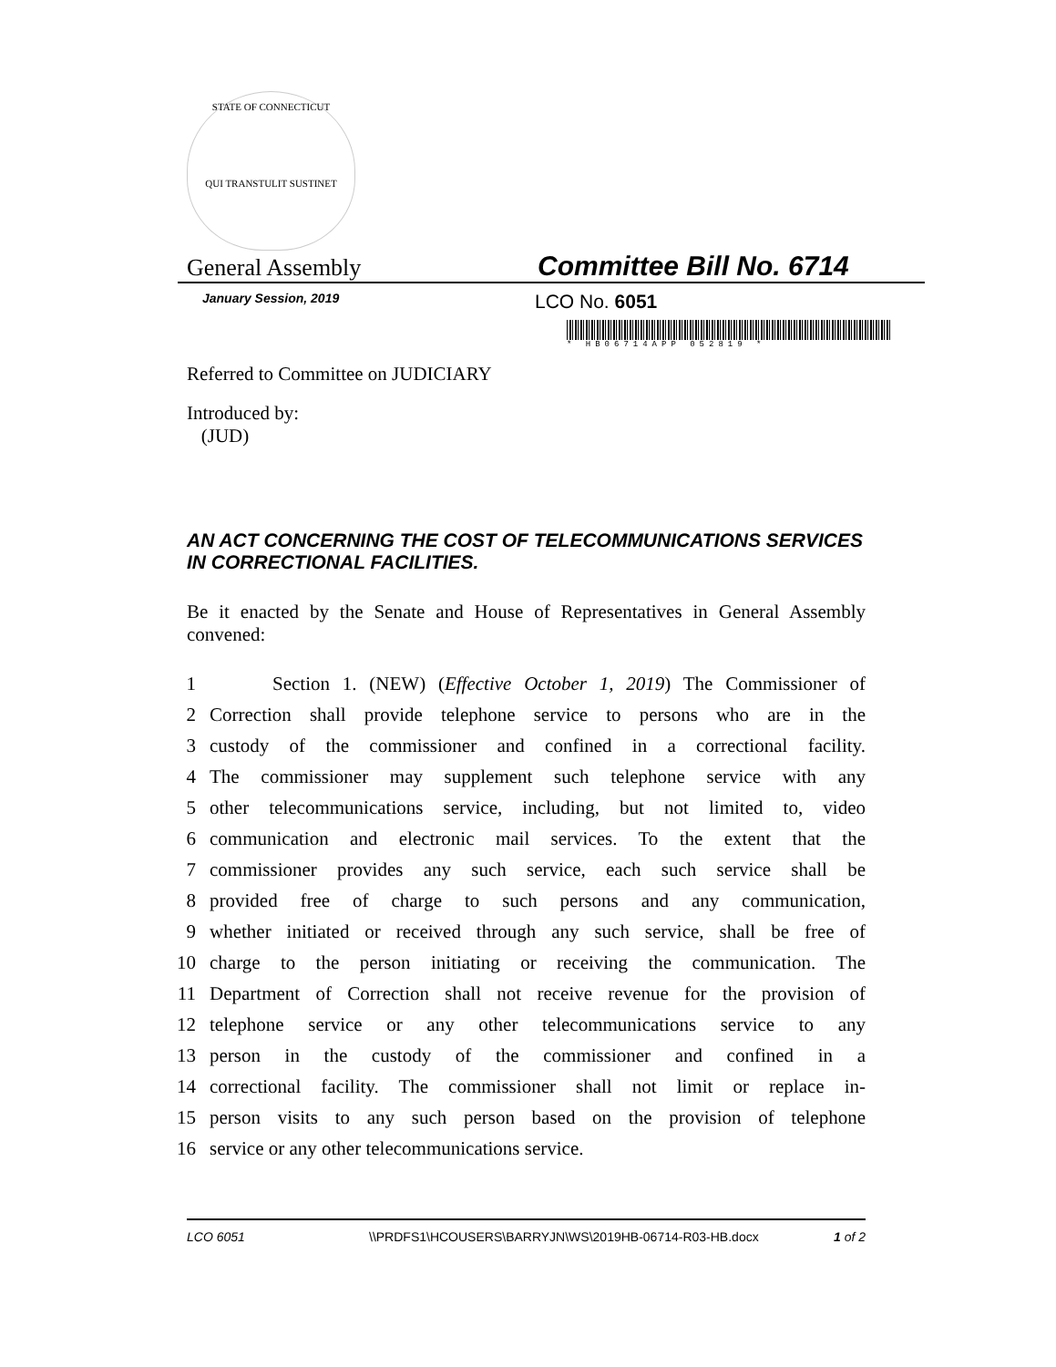STATE OF CONNECTICUT
QUI TRANSTULIT SUSTINET
General Assembly
Committee Bill No. 6714
January Session, 2019
LCO No. 6051
* HB06714APP 052819 *
Referred to Committee on JUDICIARY
Introduced by:
(JUD)
AN ACT CONCERNING THE COST OF TELECOMMUNICATIONS SERVICES IN CORRECTIONAL FACILITIES.
Be it enacted by the Senate and House of Representatives in General Assembly convened:
1 Section 1. (NEW) (Effective October 1, 2019) The Commissioner of
2 Correction shall provide telephone service to persons who are in the
3 custody of the commissioner and confined in a correctional facility.
4 The commissioner may supplement such telephone service with any
5 other telecommunications service, including, but not limited to, video
6 communication and electronic mail services. To the extent that the
7 commissioner provides any such service, each such service shall be
8 provided free of charge to such persons and any communication,
9 whether initiated or received through any such service, shall be free of
10 charge to the person initiating or receiving the communication. The
11 Department of Correction shall not receive revenue for the provision of
12 telephone service or any other telecommunications service to any
13 person in the custody of the commissioner and confined in a
14 correctional facility. The commissioner shall not limit or replace in-
15 person visits to any such person based on the provision of telephone
16 service or any other telecommunications service.
LCO 6051 \\PRDFS1\HCOUSERS\BARRYJN\WS\2019HB-06714-R03-HB.docx
1 of 2